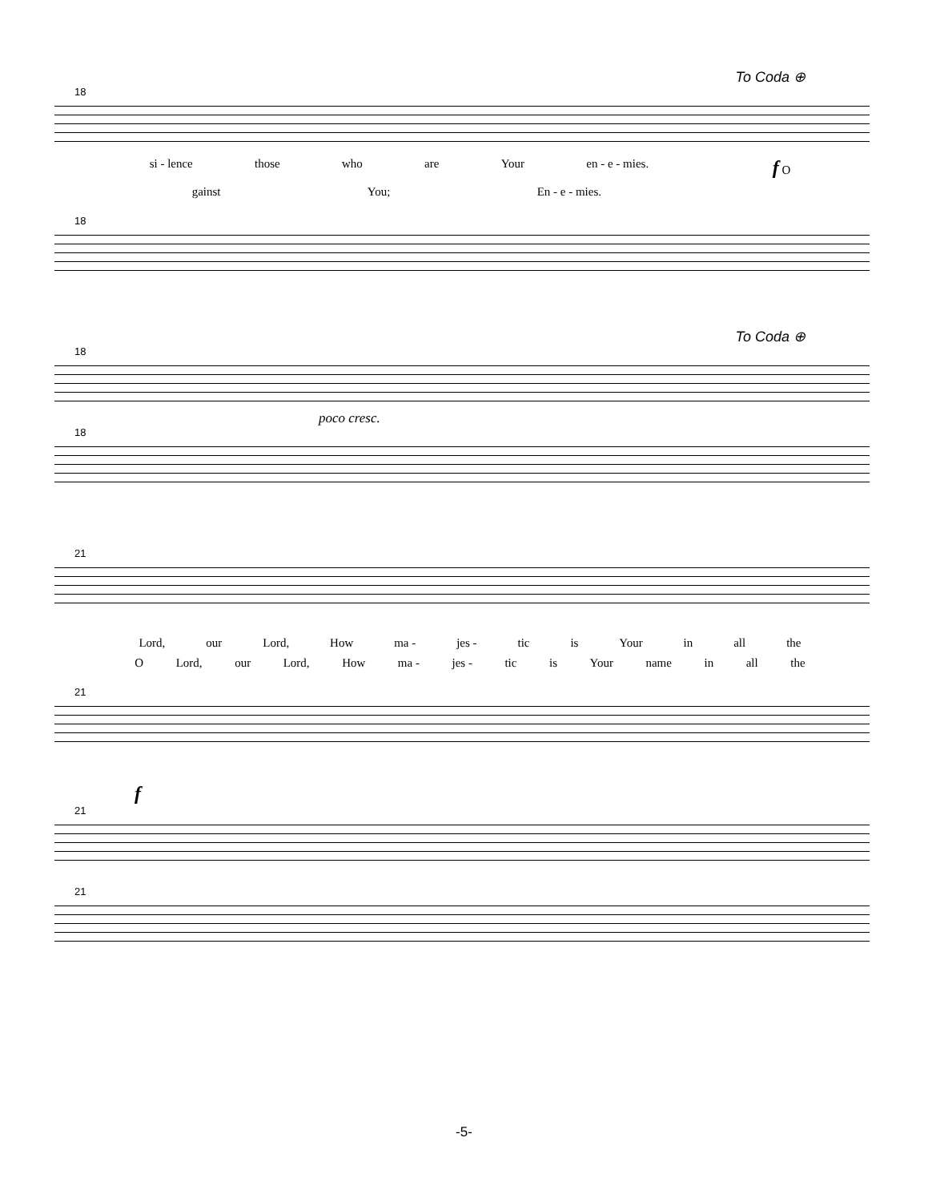To Coda ⊕
18
si - lence those who are Your en - e - mies. f O
gainst You; En - e - mies.
18
To Coda ⊕
18
poco cresc.
18
21
Lord, our Lord, How ma - jes - tic is Your in all the
O Lord, our Lord, How ma - jes - tic is Your name in all the
21
f
21
21
-5-